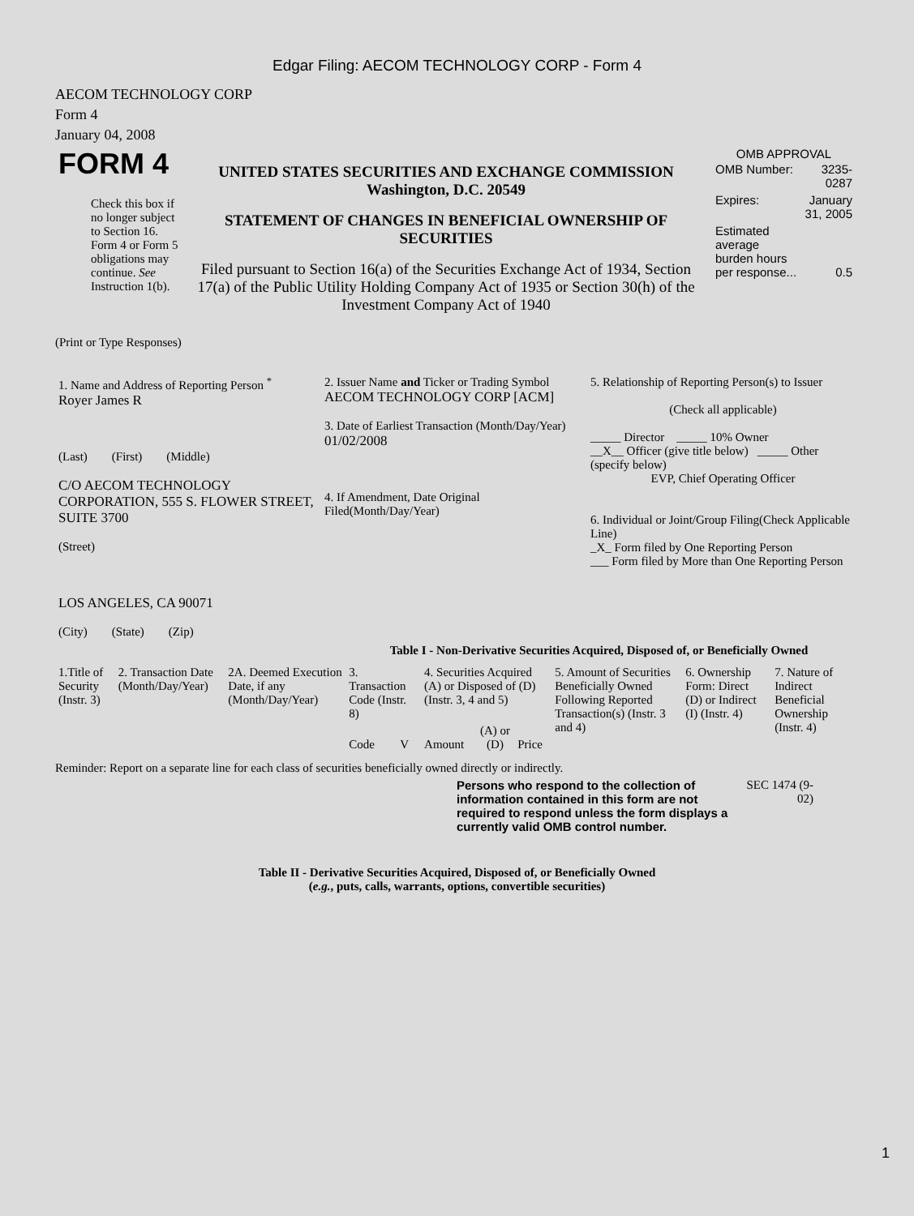Edgar Filing: AECOM TECHNOLOGY CORP - Form 4
AECOM TECHNOLOGY CORP
Form 4
January 04, 2008
| FORM 4 Check this box if no longer subject to Section 16. Form 4 or Form 5 obligations may continue. See Instruction 1(b). | UNITED STATES SECURITIES AND EXCHANGE COMMISSION Washington, D.C. 20549 STATEMENT OF CHANGES IN BENEFICIAL OWNERSHIP OF SECURITIES Filed pursuant to Section 16(a) of the Securities Exchange Act of 1934, Section 17(a) of the Public Utility Holding Company Act of 1935 or Section 30(h) of the Investment Company Act of 1940 | OMB APPROVAL / OMB Number: / 3235-0287 / / Expires: / January 31, 2005 / / Estimated average burden hours per response... / 0.5 / |
(Print or Type Responses)
| 1. Name and Address of Reporting Person <sup>*</sup> Royer James R (Last) (First) (Middle) C/O AECOM TECHNOLOGY CORPORATION, 555 S. FLOWER STREET, SUITE 3700 (Street) LOS ANGELES, CA 90071 (City) (State) (Zip) | 2. Issuer Name and Ticker or Trading Symbol AECOM TECHNOLOGY CORP [ACM] 3. Date of Earliest Transaction (Month/Day/Year) 01/02/2008 4. If Amendment, Date Original Filed(Month/Day/Year) | 5. Relationship of Reporting Person(s) to Issuer (Check all applicable) _____ Director _____ 10% Owner __X__ Officer (give title below) _____ Other (specify below) EVP, Chief Operating Officer 6. Individual or Joint/Group Filing(Check Applicable Line) _X_ Form filed by One Reporting Person ___ Form filed by More than One Reporting Person |
Table I - Non-Derivative Securities Acquired, Disposed of, or Beneficially Owned
| 1.Title of Security (Instr. 3) | 2. Transaction Date (Month/Day/Year) | 2A. Deemed Execution Date, if any (Month/Day/Year) | 3. Transaction Code (Instr. 8) | | 4. Securities Acquired (A) or Disposed of (D) (Instr. 3, 4 and 5) | | | 5. Amount of Securities Beneficially Owned Following Reported Transaction(s) (Instr. 3 and 4) | 6. Ownership Form: Direct (D) or Indirect (I) (Instr. 4) | 7. Nature of Indirect Beneficial Ownership (Instr. 4) |
| --- | --- | --- | --- | --- | --- | --- | --- | --- | --- | --- |
| | | | Code | V | Amount | (A) or (D) | Price | | | |
Reminder: Report on a separate line for each class of securities beneficially owned directly or indirectly.
Persons who respond to the collection of information contained in this form are not required to respond unless the form displays a currently valid OMB control number.
SEC 1474 (9-02)
Table II - Derivative Securities Acquired, Disposed of, or Beneficially Owned
(e.g., puts, calls, warrants, options, convertible securities)
1